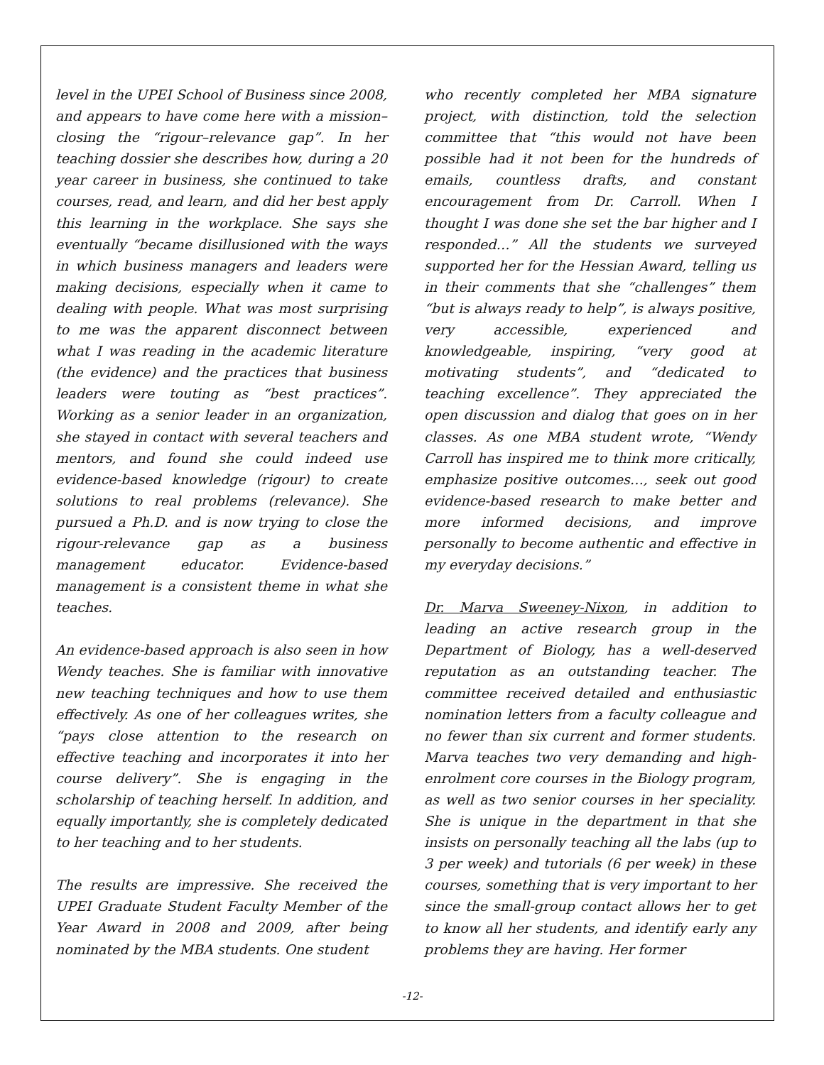level in the UPEI School of Business since 2008, and appears to have come here with a mission–closing the “rigour–relevance gap”. In her teaching dossier she describes how, during a 20 year career in business, she continued to take courses, read, and learn, and did her best apply this learning in the workplace. She says she eventually “became disillusioned with the ways in which business managers and leaders were making decisions, especially when it came to dealing with people. What was most surprising to me was the apparent disconnect between what I was reading in the academic literature (the evidence) and the practices that business leaders were touting as “best practices”. Working as a senior leader in an organization, she stayed in contact with several teachers and mentors, and found she could indeed use evidence-based knowledge (rigour) to create solutions to real problems (relevance). She pursued a Ph.D. and is now trying to close the rigour-relevance gap as a business management educator. Evidence-based management is a consistent theme in what she teaches.
An evidence-based approach is also seen in how Wendy teaches. She is familiar with innovative new teaching techniques and how to use them effectively. As one of her colleagues writes, she “pays close attention to the research on effective teaching and incorporates it into her course delivery”. She is engaging in the scholarship of teaching herself. In addition, and equally importantly, she is completely dedicated to her teaching and to her students.
The results are impressive. She received the UPEI Graduate Student Faculty Member of the Year Award in 2008 and 2009, after being nominated by the MBA students. One student
who recently completed her MBA signature project, with distinction, told the selection committee that “this would not have been possible had it not been for the hundreds of emails, countless drafts, and constant encouragement from Dr. Carroll. When I thought I was done she set the bar higher and I responded…” All the students we surveyed supported her for the Hessian Award, telling us in their comments that she “challenges” them “but is always ready to help”, is always positive, very accessible, experienced and knowledgeable, inspiring, “very good at motivating students”, and “dedicated to teaching excellence”. They appreciated the open discussion and dialog that goes on in her classes. As one MBA student wrote, “Wendy Carroll has inspired me to think more critically, emphasize positive outcomes…, seek out good evidence-based research to make better and more informed decisions, and improve personally to become authentic and effective in my everyday decisions.”
Dr. Marva Sweeney-Nixon, in addition to leading an active research group in the Department of Biology, has a well-deserved reputation as an outstanding teacher. The committee received detailed and enthusiastic nomination letters from a faculty colleague and no fewer than six current and former students. Marva teaches two very demanding and high-enrolment core courses in the Biology program, as well as two senior courses in her speciality. She is unique in the department in that she insists on personally teaching all the labs (up to 3 per week) and tutorials (6 per week) in these courses, something that is very important to her since the small-group contact allows her to get to know all her students, and identify early any problems they are having. Her former
-12-